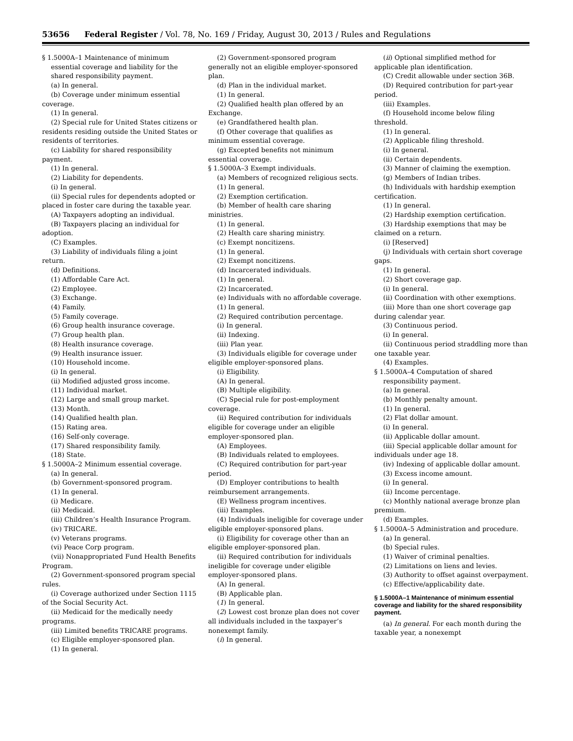53656 Federal Register / Vol. 78, No. 169 / Friday, August 30, 2013 / Rules and Regulations
§ 1.5000A–1 Maintenance of minimum essential coverage and liability for the shared responsibility payment.
(a) In general.
(b) Coverage under minimum essential coverage.
(1) In general.
(2) Special rule for United States citizens or residents residing outside the United States or residents of territories.
(c) Liability for shared responsibility payment.
(1) In general.
(2) Liability for dependents.
(i) In general.
(ii) Special rules for dependents adopted or placed in foster care during the taxable year.
(A) Taxpayers adopting an individual.
(B) Taxpayers placing an individual for adoption.
(C) Examples.
(3) Liability of individuals filing a joint return.
(d) Definitions.
(1) Affordable Care Act.
(2) Employee.
(3) Exchange.
(4) Family.
(5) Family coverage.
(6) Group health insurance coverage.
(7) Group health plan.
(8) Health insurance coverage.
(9) Health insurance issuer.
(10) Household income.
(i) In general.
(ii) Modified adjusted gross income.
(11) Individual market.
(12) Large and small group market.
(13) Month.
(14) Qualified health plan.
(15) Rating area.
(16) Self-only coverage.
(17) Shared responsibility family.
(18) State.
§ 1.5000A–2 Minimum essential coverage.
(a) In general.
(b) Government-sponsored program.
(1) In general.
(i) Medicare.
(ii) Medicaid.
(iii) Children’s Health Insurance Program.
(iv) TRICARE.
(v) Veterans programs.
(vi) Peace Corp program.
(vii) Nonappropriated Fund Health Benefits Program.
(2) Government-sponsored program special rules.
(i) Coverage authorized under Section 1115 of the Social Security Act.
(ii) Medicaid for the medically needy programs.
(iii) Limited benefits TRICARE programs.
(c) Eligible employer-sponsored plan.
(1) In general.
(2) Government-sponsored program generally not an eligible employer-sponsored plan.
(d) Plan in the individual market.
(1) In general.
(2) Qualified health plan offered by an Exchange.
(e) Grandfathered health plan.
(f) Other coverage that qualifies as minimum essential coverage.
(g) Excepted benefits not minimum essential coverage.
§ 1.5000A–3 Exempt individuals.
(a) Members of recognized religious sects.
(1) In general.
(2) Exemption certification.
(b) Member of health care sharing ministries.
(1) In general.
(2) Health care sharing ministry.
(c) Exempt noncitizens.
(1) In general.
(2) Exempt noncitizens.
(d) Incarcerated individuals.
(1) In general.
(2) Incarcerated.
(e) Individuals with no affordable coverage.
(1) In general.
(2) Required contribution percentage.
(i) In general.
(ii) Indexing.
(iii) Plan year.
(3) Individuals eligible for coverage under eligible employer-sponsored plans.
(i) Eligibility.
(A) In general.
(B) Multiple eligibility.
(C) Special rule for post-employment coverage.
(ii) Required contribution for individuals eligible for coverage under an eligible employer-sponsored plan.
(A) Employees.
(B) Individuals related to employees.
(C) Required contribution for part-year period.
(D) Employer contributions to health reimbursement arrangements.
(E) Wellness program incentives.
(iii) Examples.
(4) Individuals ineligible for coverage under eligible employer-sponsored plans.
(i) Eligibility for coverage other than an eligible employer-sponsored plan.
(ii) Required contribution for individuals ineligible for coverage under eligible employer-sponsored plans.
(A) In general.
(B) Applicable plan.
(1) In general.
(2) Lowest cost bronze plan does not cover all individuals included in the taxpayer’s nonexempt family.
(i) In general.
(ii) Optional simplified method for applicable plan identification.
(C) Credit allowable under section 36B.
(D) Required contribution for part-year period.
(iii) Examples.
(f) Household income below filing threshold.
(1) In general.
(2) Applicable filing threshold.
(i) In general.
(ii) Certain dependents.
(3) Manner of claiming the exemption.
(g) Members of Indian tribes.
(h) Individuals with hardship exemption certification.
(1) In general.
(2) Hardship exemption certification.
(3) Hardship exemptions that may be claimed on a return.
(i) [Reserved]
(j) Individuals with certain short coverage gaps.
(1) In general.
(2) Short coverage gap.
(i) In general.
(ii) Coordination with other exemptions.
(iii) More than one short coverage gap during calendar year.
(3) Continuous period.
(i) In general.
(ii) Continuous period straddling more than one taxable year.
(4) Examples.
§ 1.5000A–4 Computation of shared responsibility payment.
(a) In general.
(b) Monthly penalty amount.
(1) In general.
(2) Flat dollar amount.
(i) In general.
(ii) Applicable dollar amount.
(iii) Special applicable dollar amount for individuals under age 18.
(iv) Indexing of applicable dollar amount.
(3) Excess income amount.
(i) In general.
(ii) Income percentage.
(c) Monthly national average bronze plan premium.
(d) Examples.
§ 1.5000A–5 Administration and procedure.
(a) In general.
(b) Special rules.
(1) Waiver of criminal penalties.
(2) Limitations on liens and levies.
(3) Authority to offset against overpayment.
(c) Effective/applicability date.
§ 1.5000A–1 Maintenance of minimum essential coverage and liability for the shared responsibility payment.
(a) In general. For each month during the taxable year, a nonexempt